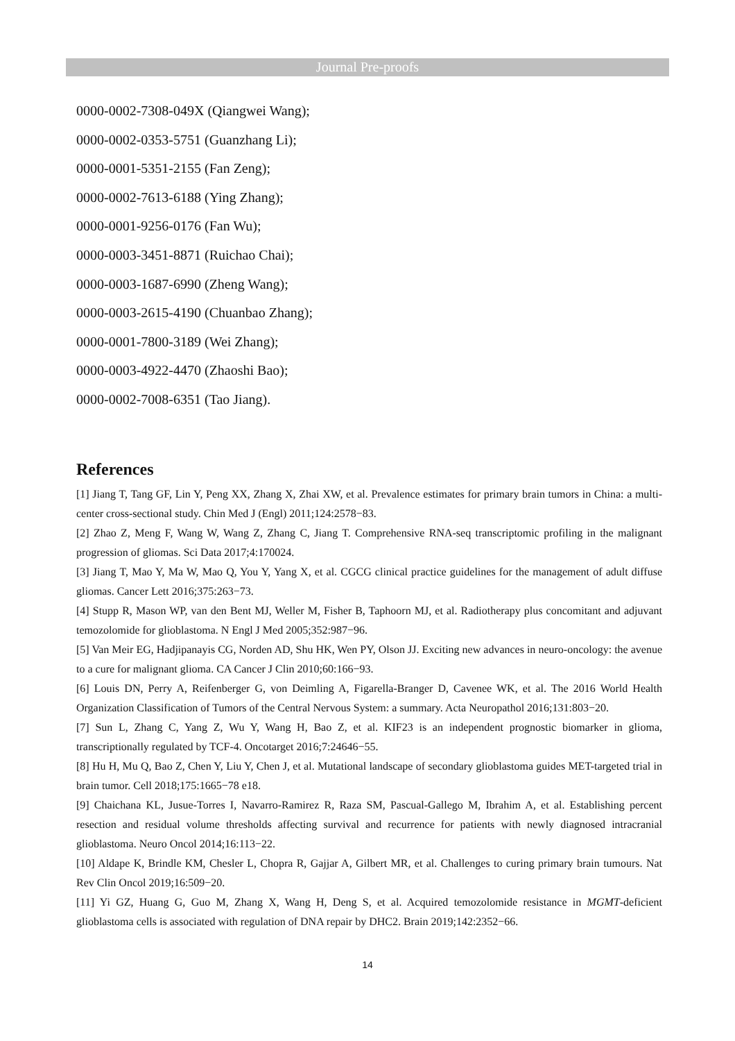Journal Pre-proofs
0000-0002-7308-049X (Qiangwei Wang);
0000-0002-0353-5751 (Guanzhang Li);
0000-0001-5351-2155 (Fan Zeng);
0000-0002-7613-6188 (Ying Zhang);
0000-0001-9256-0176 (Fan Wu);
0000-0003-3451-8871 (Ruichao Chai);
0000-0003-1687-6990 (Zheng Wang);
0000-0003-2615-4190 (Chuanbao Zhang);
0000-0001-7800-3189 (Wei Zhang);
0000-0003-4922-4470 (Zhaoshi Bao);
0000-0002-7008-6351 (Tao Jiang).
References
[1] Jiang T, Tang GF, Lin Y, Peng XX, Zhang X, Zhai XW, et al. Prevalence estimates for primary brain tumors in China: a multi-center cross-sectional study. Chin Med J (Engl) 2011;124:2578−83.
[2] Zhao Z, Meng F, Wang W, Wang Z, Zhang C, Jiang T. Comprehensive RNA-seq transcriptomic profiling in the malignant progression of gliomas. Sci Data 2017;4:170024.
[3] Jiang T, Mao Y, Ma W, Mao Q, You Y, Yang X, et al. CGCG clinical practice guidelines for the management of adult diffuse gliomas. Cancer Lett 2016;375:263−73.
[4] Stupp R, Mason WP, van den Bent MJ, Weller M, Fisher B, Taphoorn MJ, et al. Radiotherapy plus concomitant and adjuvant temozolomide for glioblastoma. N Engl J Med 2005;352:987−96.
[5] Van Meir EG, Hadjipanayis CG, Norden AD, Shu HK, Wen PY, Olson JJ. Exciting new advances in neuro-oncology: the avenue to a cure for malignant glioma. CA Cancer J Clin 2010;60:166−93.
[6] Louis DN, Perry A, Reifenberger G, von Deimling A, Figarella-Branger D, Cavenee WK, et al. The 2016 World Health Organization Classification of Tumors of the Central Nervous System: a summary. Acta Neuropathol 2016;131:803−20.
[7] Sun L, Zhang C, Yang Z, Wu Y, Wang H, Bao Z, et al. KIF23 is an independent prognostic biomarker in glioma, transcriptionally regulated by TCF-4. Oncotarget 2016;7:24646−55.
[8] Hu H, Mu Q, Bao Z, Chen Y, Liu Y, Chen J, et al. Mutational landscape of secondary glioblastoma guides MET-targeted trial in brain tumor. Cell 2018;175:1665−78 e18.
[9] Chaichana KL, Jusue-Torres I, Navarro-Ramirez R, Raza SM, Pascual-Gallego M, Ibrahim A, et al. Establishing percent resection and residual volume thresholds affecting survival and recurrence for patients with newly diagnosed intracranial glioblastoma. Neuro Oncol 2014;16:113−22.
[10] Aldape K, Brindle KM, Chesler L, Chopra R, Gajjar A, Gilbert MR, et al. Challenges to curing primary brain tumours. Nat Rev Clin Oncol 2019;16:509−20.
[11] Yi GZ, Huang G, Guo M, Zhang X, Wang H, Deng S, et al. Acquired temozolomide resistance in MGMT-deficient glioblastoma cells is associated with regulation of DNA repair by DHC2. Brain 2019;142:2352−66.
14